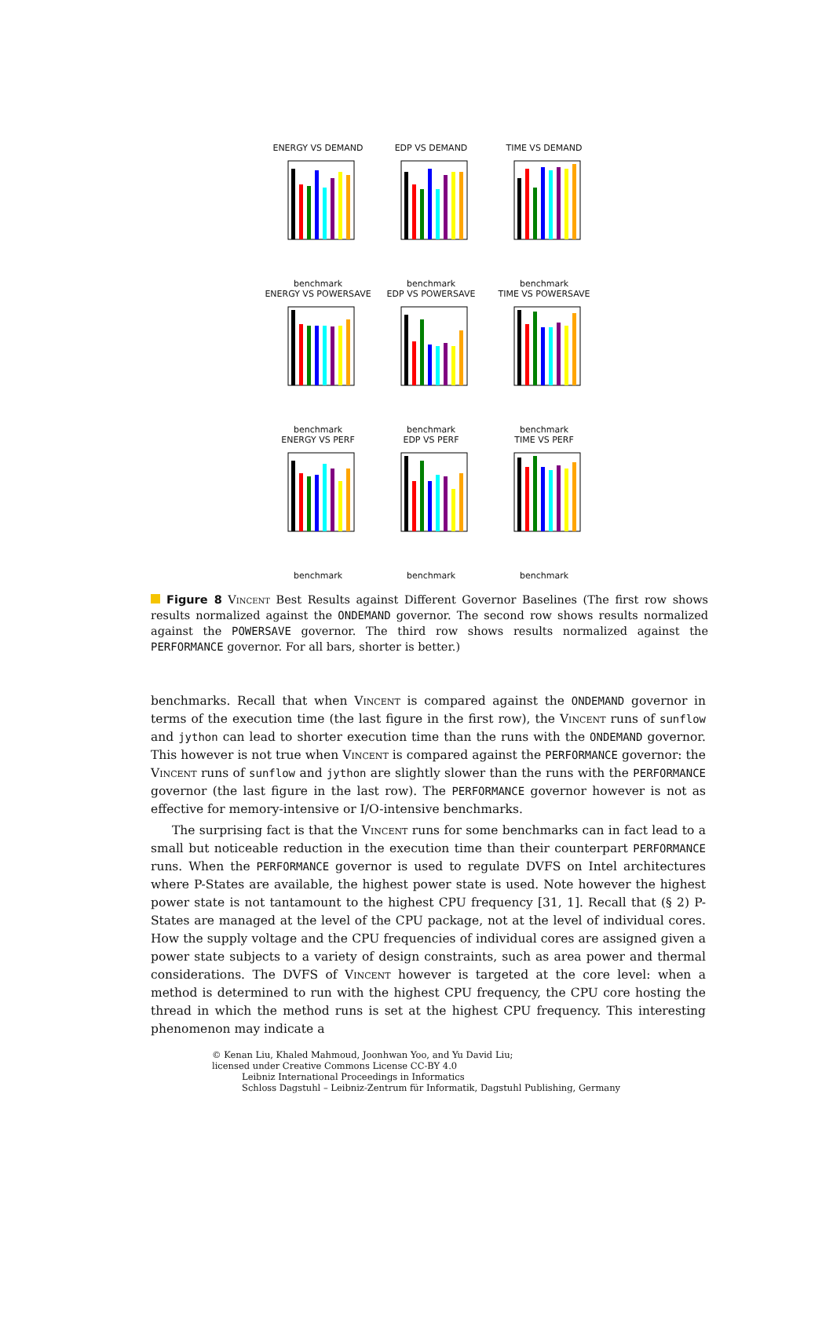ENERGY VS DEMANDbenchmark
EDP VS DEMANDbenchmark
TIME VS DEMANDbenchmark
ENERGY VS POWERSAVEbenchmark
EDP VS POWERSAVEbenchmark
TIME VS POWERSAVEbenchmark
ENERGY VS PERFbenchmark
EDP VS PERFbenchmark
TIME VS PERFbenchmark
Figure 8 Vincent Best Results against Different Governor Baselines (The first row shows results normalized against the ONDEMAND governor. The second row shows results normalized against the POWERSAVE governor. The third row shows results normalized against the PERFORMANCE governor. For all bars, shorter is better.)
benchmarks. Recall that when Vincent is compared against the ONDEMAND governor in terms of the execution time (the last figure in the first row), the Vincent runs of sunflow and jython can lead to shorter execution time than the runs with the ONDEMAND governor. This however is not true when Vincent is compared against the PERFORMANCE governor: the Vincent runs of sunflow and jython are slightly slower than the runs with the PERFORMANCE governor (the last figure in the last row). The PERFORMANCE governor however is not as effective for memory-intensive or I/O-intensive benchmarks.
The surprising fact is that the Vincent runs for some benchmarks can in fact lead to a small but noticeable reduction in the execution time than their counterpart PERFORMANCE runs. When the PERFORMANCE governor is used to regulate DVFS on Intel architectures where P-States are available, the highest power state is used. Note however the highest power state is not tantamount to the highest CPU frequency [31, 1]. Recall that (§ 2) P-States are managed at the level of the CPU package, not at the level of individual cores. How the supply voltage and the CPU frequencies of individual cores are assigned given a power state subjects to a variety of design constraints, such as area power and thermal considerations. The DVFS of Vincent however is targeted at the core level: when a method is determined to run with the highest CPU frequency, the CPU core hosting the thread in which the method runs is set at the highest CPU frequency. This interesting phenomenon may indicate a
© Kenan Liu, Khaled Mahmoud, Joonhwan Yoo, and Yu David Liu;
licensed under Creative Commons License CC-BY 4.0
Leibniz International Proceedings in Informatics
Schloss Dagstuhl – Leibniz-Zentrum für Informatik, Dagstuhl Publishing, Germany